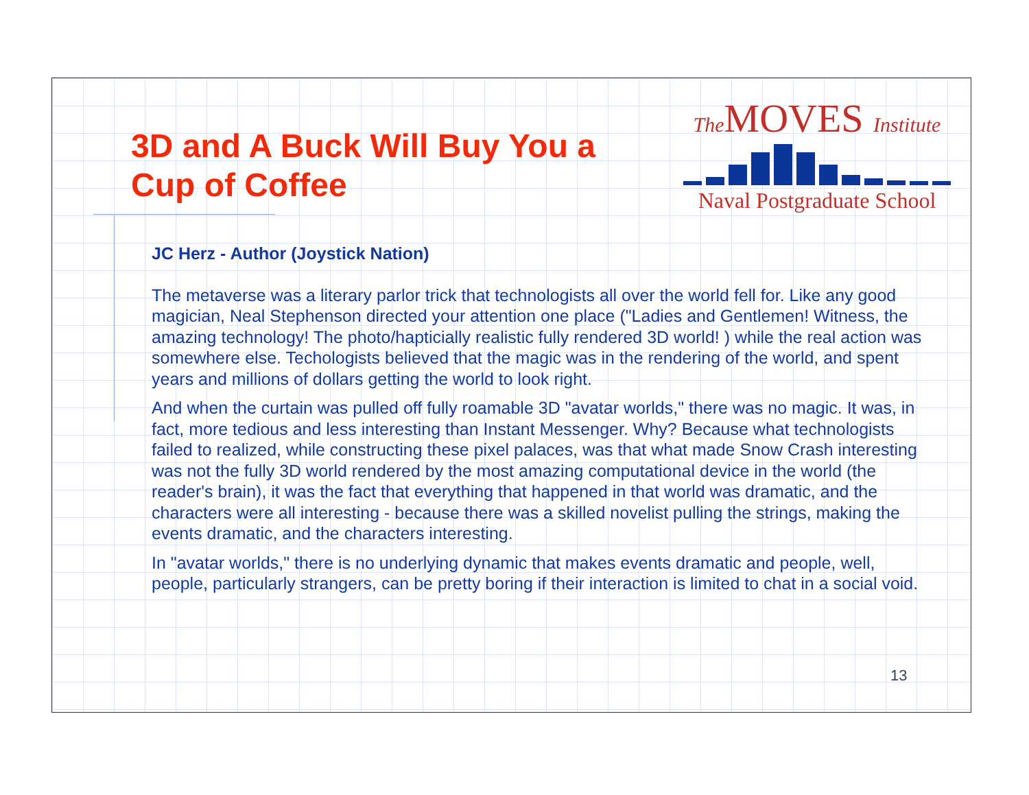3D and A Buck Will Buy You a Cup of Coffee
The MOVES Institute
Naval Postgraduate School
JC Herz - Author (Joystick Nation)
The metaverse was a literary parlor trick that technologists all over the world fell for. Like any good magician, Neal Stephenson directed your attention one place ("Ladies and Gentlemen! Witness, the amazing technology! The photo/hapticially realistic fully rendered 3D world! ) while the real action was somewhere else. Techologists believed that the magic was in the rendering of the world, and spent years and millions of dollars getting the world to look right.
And when the curtain was pulled off fully roamable 3D "avatar worlds," there was no magic. It was, in fact, more tedious and less interesting than Instant Messenger. Why? Because what technologists failed to realized, while constructing these pixel palaces, was that what made Snow Crash interesting was not the fully 3D world rendered by the most amazing computational device in the world (the reader's brain), it was the fact that everything that happened in that world was dramatic, and the characters were all interesting - because there was a skilled novelist pulling the strings, making the events dramatic, and the characters interesting.
In "avatar worlds," there is no underlying dynamic that makes events dramatic and people, well, people, particularly strangers, can be pretty boring if their interaction is limited to chat in a social void.
13